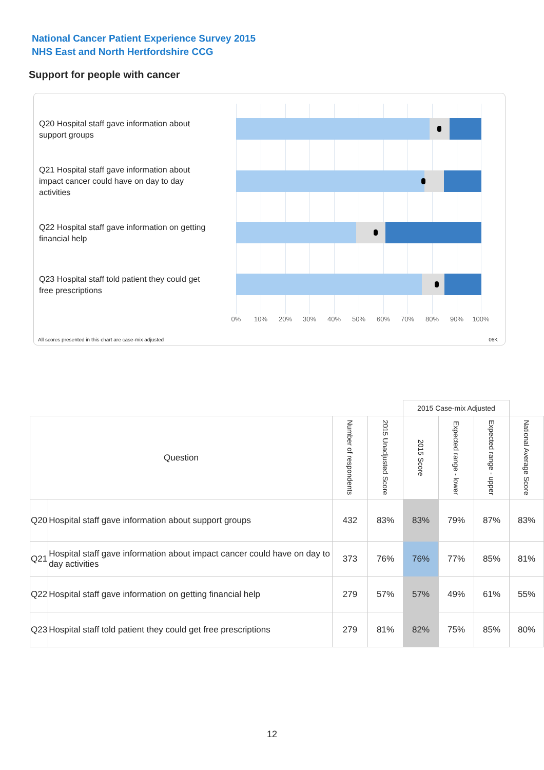National Cancer Patient Experience Survey 2015
NHS East and North Hertfordshire CCG
Support for people with cancer
Q20 Hospital staff gave information about support groups
Q21 Hospital staff gave information about impact cancer could have on day to day activities
Q22 Hospital staff gave information on getting financial help
Q23 Hospital staff told patient they could get free prescriptions
0% 10% 20% 30% 40% 50% 60% 70% 80% 90% 100%
All scores presented in this chart are case-mix adjusted
06K
| | | | | 2015 Case-mix Adjusted | | | |
| --- | --- | --- | --- | --- | --- | --- | --- |
| Question | | Number of respondents | 2015 Unadjusted Score | 2015 Score | Expected range - lower | Expected range - upper | National Average Score |
| Q20 | Hospital staff gave information about support groups | 432 | 83% | 83% | 79% | 87% | 83% |
| Q21 | Hospital staff gave information about impact cancer could have on day to day activities | 373 | 76% | 76% | 77% | 85% | 81% |
| Q22 | Hospital staff gave information on getting financial help | 279 | 57% | 57% | 49% | 61% | 55% |
| Q23 | Hospital staff told patient they could get free prescriptions | 279 | 81% | 82% | 75% | 85% | 80% |
12